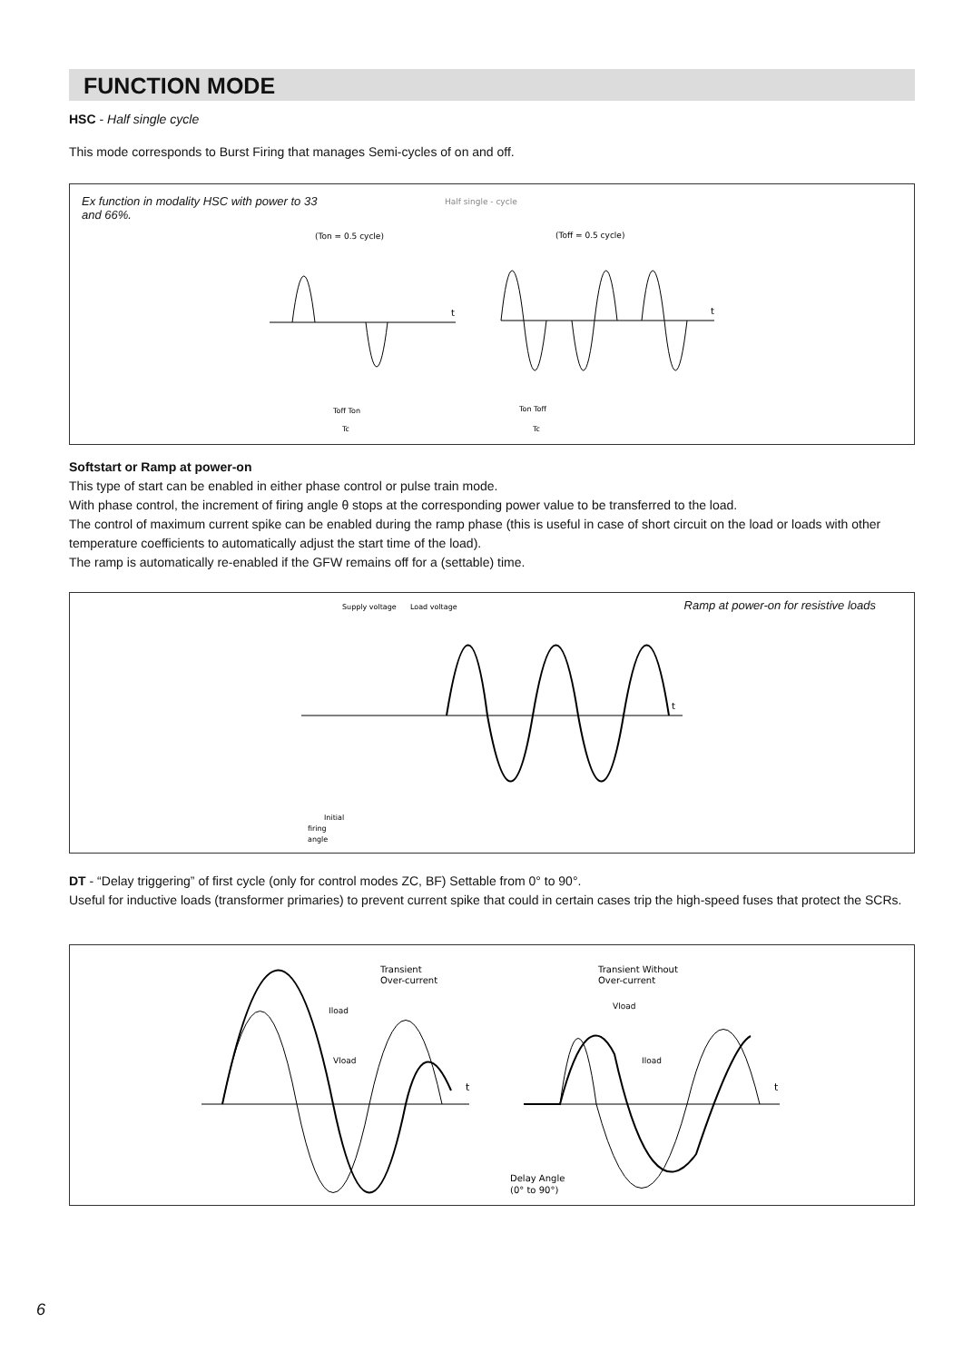FUNCTION MODE
HSC - Half single cycle
This mode corresponds to Burst Firing that manages Semi-cycles of on and off.
Ex function in modality HSC with power to 33 and 66%.
Half single - cycle
(Ton = 0.5 cycle)
(Toff = 0.5 cycle)
t
t
Toff Ton
Tc
Ton Toff
Tc
Softstart or Ramp at power-on
This type of start can be enabled in either phase control or pulse train mode.
With phase control, the increment of firing angle θ stops at the corresponding power value to be transferred to the load.
The control of maximum current spike can be enabled during the ramp phase (this is useful in case of short circuit on the load or loads with other temperature coefficients to automatically adjust the start time of the load).
The ramp is automatically re-enabled if the GFW remains off for a (settable) time.
Ramp at power-on for resistive loads
Supply voltage
Load voltage
t
Initial
firing
angle
DT - “Delay triggering” of first cycle (only for control modes ZC, BF) Settable from 0° to 90°.
Useful for inductive loads (transformer primaries) to prevent current spike that could in certain cases trip the high-speed fuses that protect the SCRs.
Transient
Over-current
Transient Without
Over-current
t
t
Iload
Vload
Vload
Iload
Delay Angle
(0° to 90°)
6